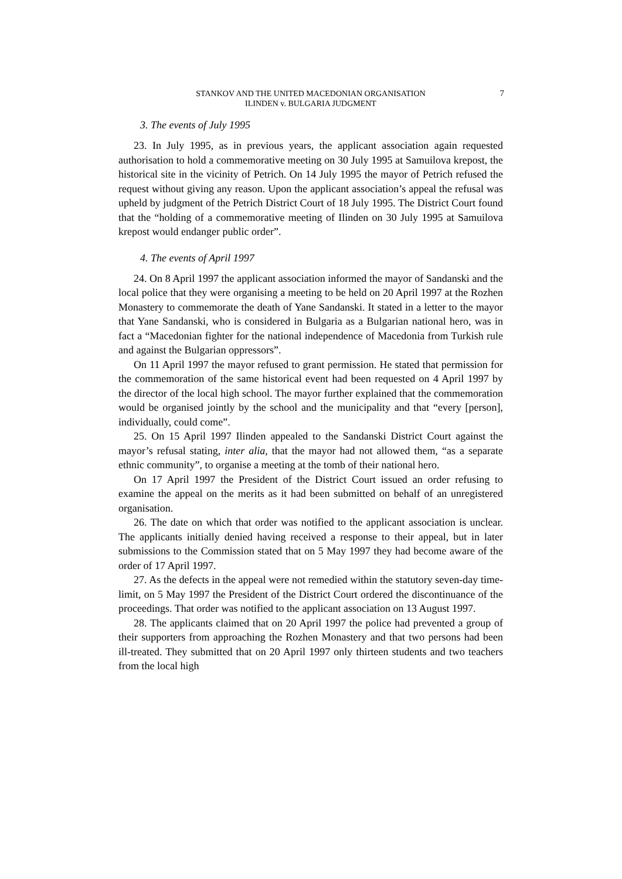STANKOV AND THE UNITED MACEDONIAN ORGANISATION
ILINDEN v. BULGARIA JUDGMENT
7
3. The events of July 1995
23. In July 1995, as in previous years, the applicant association again requested authorisation to hold a commemorative meeting on 30 July 1995 at Samuilova krepost, the historical site in the vicinity of Petrich. On 14 July 1995 the mayor of Petrich refused the request without giving any reason. Upon the applicant association’s appeal the refusal was upheld by judgment of the Petrich District Court of 18 July 1995. The District Court found that the “holding of a commemorative meeting of Ilinden on 30 July 1995 at Samuilova krepost would endanger public order”.
4. The events of April 1997
24. On 8 April 1997 the applicant association informed the mayor of Sandanski and the local police that they were organising a meeting to be held on 20 April 1997 at the Rozhen Monastery to commemorate the death of Yane Sandanski. It stated in a letter to the mayor that Yane Sandanski, who is considered in Bulgaria as a Bulgarian national hero, was in fact a “Macedonian fighter for the national independence of Macedonia from Turkish rule and against the Bulgarian oppressors”.
On 11 April 1997 the mayor refused to grant permission. He stated that permission for the commemoration of the same historical event had been requested on 4 April 1997 by the director of the local high school. The mayor further explained that the commemoration would be organised jointly by the school and the municipality and that “every [person], individually, could come”.
25. On 15 April 1997 Ilinden appealed to the Sandanski District Court against the mayor’s refusal stating, inter alia, that the mayor had not allowed them, “as a separate ethnic community”, to organise a meeting at the tomb of their national hero.
On 17 April 1997 the President of the District Court issued an order refusing to examine the appeal on the merits as it had been submitted on behalf of an unregistered organisation.
26. The date on which that order was notified to the applicant association is unclear. The applicants initially denied having received a response to their appeal, but in later submissions to the Commission stated that on 5 May 1997 they had become aware of the order of 17 April 1997.
27. As the defects in the appeal were not remedied within the statutory seven-day time-limit, on 5 May 1997 the President of the District Court ordered the discontinuance of the proceedings. That order was notified to the applicant association on 13 August 1997.
28. The applicants claimed that on 20 April 1997 the police had prevented a group of their supporters from approaching the Rozhen Monastery and that two persons had been ill-treated. They submitted that on 20 April 1997 only thirteen students and two teachers from the local high